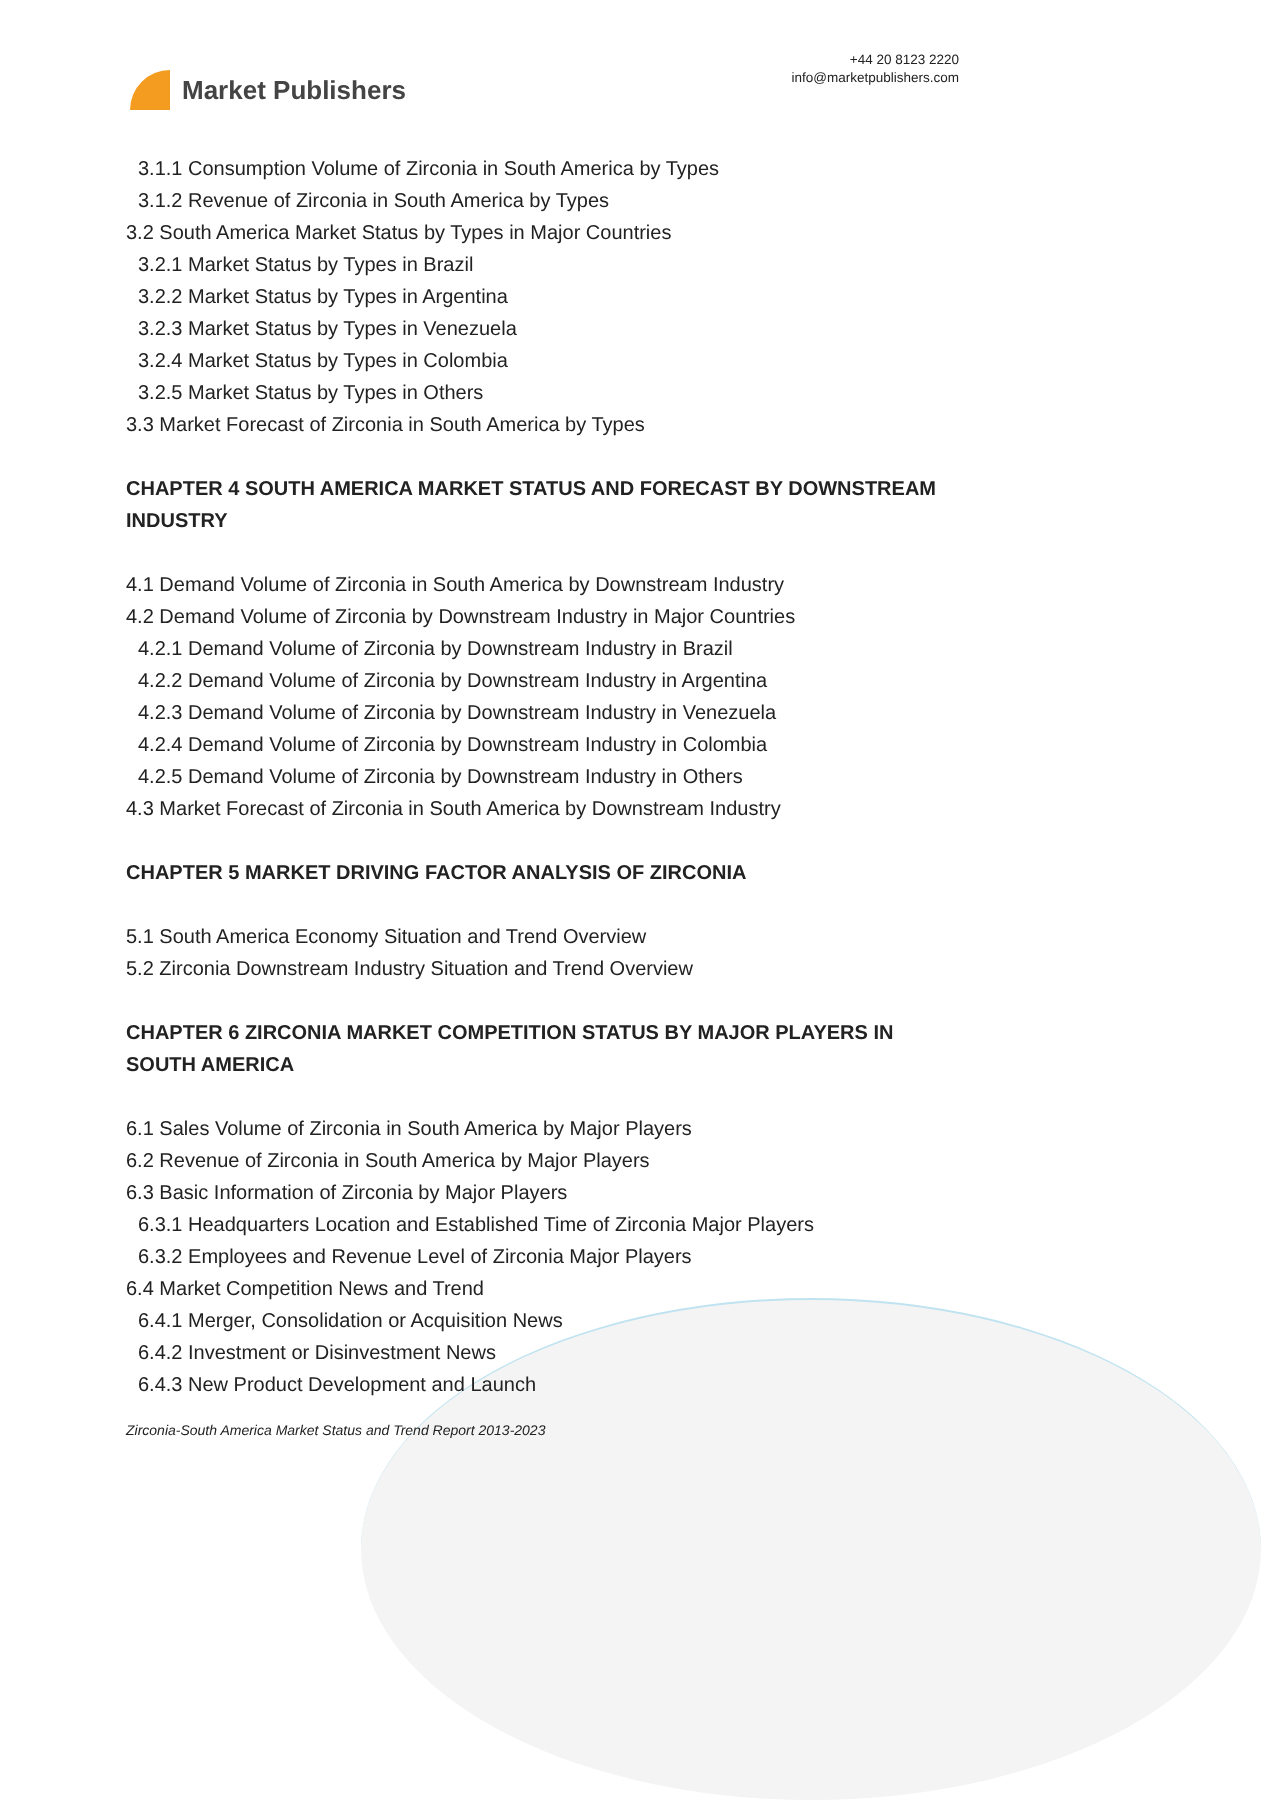Market Publishers
+44 20 8123 2220
info@marketpublishers.com
3.1.1 Consumption Volume of Zirconia in South America by Types
3.1.2 Revenue of Zirconia in South America by Types
3.2 South America Market Status by Types in Major Countries
3.2.1 Market Status by Types in Brazil
3.2.2 Market Status by Types in Argentina
3.2.3 Market Status by Types in Venezuela
3.2.4 Market Status by Types in Colombia
3.2.5 Market Status by Types in Others
3.3 Market Forecast of Zirconia in South America by Types
CHAPTER 4 SOUTH AMERICA MARKET STATUS AND FORECAST BY DOWNSTREAM INDUSTRY
4.1 Demand Volume of Zirconia in South America by Downstream Industry
4.2 Demand Volume of Zirconia by Downstream Industry in Major Countries
4.2.1 Demand Volume of Zirconia by Downstream Industry in Brazil
4.2.2 Demand Volume of Zirconia by Downstream Industry in Argentina
4.2.3 Demand Volume of Zirconia by Downstream Industry in Venezuela
4.2.4 Demand Volume of Zirconia by Downstream Industry in Colombia
4.2.5 Demand Volume of Zirconia by Downstream Industry in Others
4.3 Market Forecast of Zirconia in South America by Downstream Industry
CHAPTER 5 MARKET DRIVING FACTOR ANALYSIS OF ZIRCONIA
5.1 South America Economy Situation and Trend Overview
5.2 Zirconia Downstream Industry Situation and Trend Overview
CHAPTER 6 ZIRCONIA MARKET COMPETITION STATUS BY MAJOR PLAYERS IN SOUTH AMERICA
6.1 Sales Volume of Zirconia in South America by Major Players
6.2 Revenue of Zirconia in South America by Major Players
6.3 Basic Information of Zirconia by Major Players
6.3.1 Headquarters Location and Established Time of Zirconia Major Players
6.3.2 Employees and Revenue Level of Zirconia Major Players
6.4 Market Competition News and Trend
6.4.1 Merger, Consolidation or Acquisition News
6.4.2 Investment or Disinvestment News
6.4.3 New Product Development and Launch
Zirconia-South America Market Status and Trend Report 2013-2023